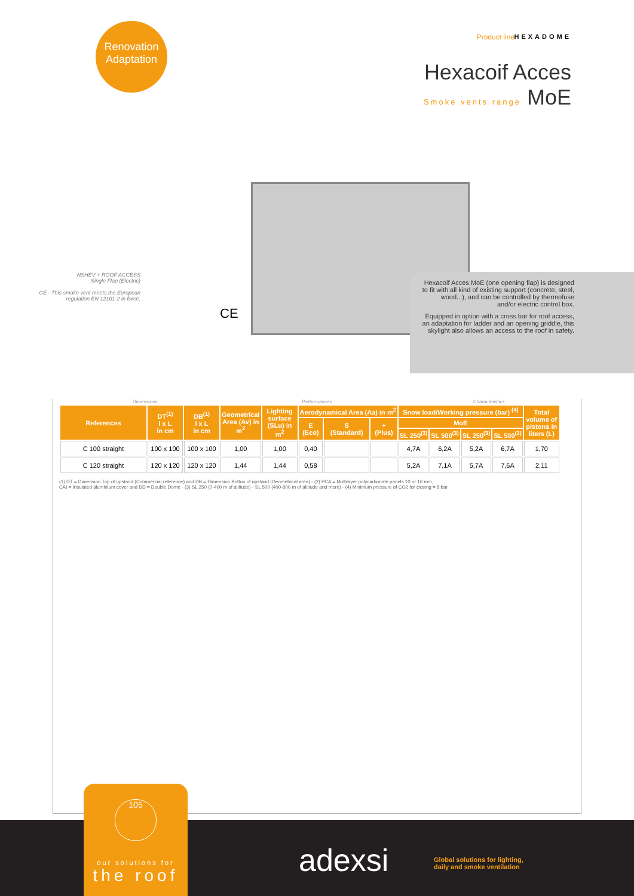Renovation
Adaptation
Product line HEXADOME
Hexacoif Acces
Smoke vents range MoE
NSHEV + ROOF ACCESS
Single Flap (Electric)
CE - This smoke vent meets the European regulation EN 12101-2 in force.
CE
Hexacoif Acces MoE (one opening flap) is designed to fit with all kind of existing support (concrete, steel, wood...), and can be controlled by thermofuse and/or electric control box.
Equipped in option with a cross bar for roof access, an adaptation for ladder and an opening griddle, this skylight also allows an access to the roof in safety.
Dimensions Performances Characteristics
| References | DT<sup>(1)</sup> l x L in cm | DB<sup>(1)</sup> l x L in cm | Geometrical Area (Av) in m<sup>2</sup> | Lighting surface (SLu) in m<sup>2</sup> | Aerodynamical Area (Aa) in m<sup>2</sup> | | | Snow load/Working pressure (bar) <sup>(4)</sup> | | | | Total volume of pistons in liters (L) |
| --- | --- | --- | --- | --- | --- | --- | --- | --- | --- | --- | --- | --- |
| | | | | | E (Eco) | S (Standard) | + (Plus) | MoE | | | | |
| | | | | | | | | SL 250<sup>(3)</sup> | SL 500<sup>(3)</sup> | SL 250<sup>(3)</sup> | SL 500<sup>(3)</sup> | |
| C 100 straight | 100 x 100 | 100 x 100 | 1,00 | 1,00 | 0,40 | | | 4,7A | 6,2A | 5,2A | 6,7A | 1,70 |
| C 120 straight | 120 x 120 | 120 x 120 | 1,44 | 1,44 | 0,58 | | | 5,2A | 7,1A | 5,7A | 7,6A | 2,11 |
(1) DT = Dimension Top of upstand (Commercial reference) and DB = Dimension Botton of upstand (Geometrical area) - (2) PCA = Multilayer polycarbonate panels 10 or 16 mm,
CAI = Insulated aluminium cover and DD = Double Dome - (3) SL 250 (0-400 m of altitude) - SL 500 (400-800 m of altitude and more) - (4) Minimum pressure of CO2 for closing = 8 bar
105
our solutions for
the roof
adexsi
Global solutions for lighting,
daily and smoke ventilation